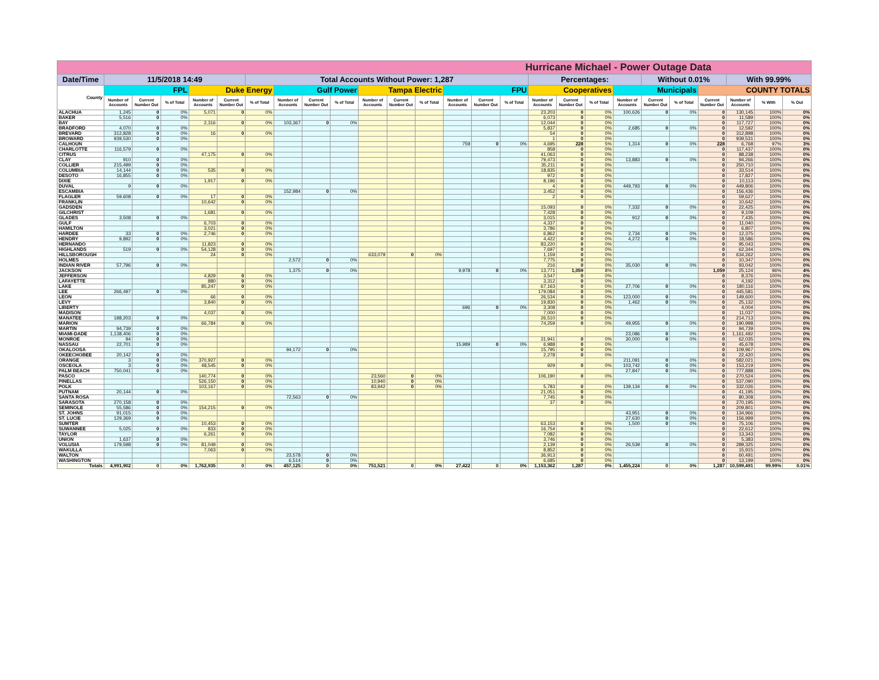| Hurricane Michael - Power Outage Data | | | | | | | | | | | | | | | | | | | | | | | | | |
| Date/Time | 11/5/2018 14:49 | | | | | Total Accounts Without Power: 1,287 | | | | | | | | | | Percentages: | | | | Without 0.01% | | | With 99.99% | | |
| County | FPL | | | Duke Energy | | | Gulf Power | | | Tampa Electric | | | FPU | | | Cooperatives | | | Municipals | | | COUNTY TOTALS | | | |
| | Number of Accounts | Current Number Out | % of Total | Number of Accounts | Current Number Out | % of Total | Number of Accounts | Current Number Out | % of Total | Number of Accounts | Current Number Out | % of Total | Number of Accounts | Current Number Out | % of Total | Number of Accounts | Current Number Out | % of Total | Number of Accounts | Current Number Out | % of Total | Current Number Out | Number of Accounts | % With | % Out |
| ALACHUA | 1,245 | 0 | 0% | 5,071 | 0 | 0% | | | | | | | | | | 23,203 | 0 | 0% | 100,626 | 0 | 0% | 0 | 130,145 | 100% | 0% |
| BAKER | 5,516 | 0 | 0% | | | | | | | | | | | | | 6,073 | 0 | 0% | | | | 0 | 11,589 | 100% | 0% |
| BAY | | | | 2,316 | 0 | 0% | 103,367 | 0 | 0% | | | | | | | 12,044 | 0 | 0% | | | | 0 | 117,727 | 100% | 0% |
| BRADFORD | 4,070 | 0 | 0% | | | | | | | | | | | | | 5,837 | 0 | 0% | 2,685 | 0 | 0% | 0 | 12,592 | 100% | 0% |
| BREVARD | 312,828 | 0 | 0% | 16 | 0 | 0% | | | | | | | | | | 54 | 0 | 0% | | | | 0 | 312,898 | 100% | 0% |
| BROWARD | 939,530 | 0 | 0% | | | | | | | | | | | | | 1 | 0 | 0% | | | | 0 | 939,531 | 100% | 0% |
| CALHOUN | | | | | | | | | | | | | 759 | 0 | 0% | 4,695 | 228 | 5% | 1,314 | 0 | 0% | 228 | 6,768 | 97% | 3% |
| CHARLOTTE | 116,579 | 0 | 0% | | | | | | | | | | | | | 858 | 0 | 0% | | | | 0 | 117,437 | 100% | 0% |
| CITRUS | | | | 47,175 | 0 | 0% | | | | | | | | | | 41,063 | 0 | 0% | | | | 0 | 88,238 | 100% | 0% |
| CLAY | 910 | 0 | 0% | | | | | | | | | | | | | 79,473 | 0 | 0% | 13,883 | 0 | 0% | 0 | 94,266 | 100% | 0% |
| COLLIER | 215,499 | 0 | 0% | | | | | | | | | | | | | 35,211 | 0 | 0% | | | | 0 | 250,710 | 100% | 0% |
| COLUMBIA | 14,144 | 0 | 0% | 535 | 0 | 0% | | | | | | | | | | 18,835 | 0 | 0% | | | | 0 | 33,514 | 100% | 0% |
| DESOTO | 16,855 | 0 | 0% | | | | | | | | | | | | | 972 | 0 | 0% | | | | 0 | 17,827 | 100% | 0% |
| DIXIE | | | | 1,917 | 0 | 0% | | | | | | | | | | 8,196 | 0 | 0% | | | | 0 | 10,113 | 100% | 0% |
| DUVAL | 9 | 0 | 0% | | | | | | | | | | | | | 4 | 0 | 0% | 449,793 | 0 | 0% | 0 | 449,806 | 100% | 0% |
| ESCAMBIA | | | | | | | 152,984 | 0 | 0% | | | | | | | 3,452 | 0 | 0% | | | | 0 | 156,436 | 100% | 0% |
| FLAGLER | 59,608 | 0 | 0% | 17 | 0 | 0% | | | | | | | | | | 2 | 0 | 0% | | | | 0 | 59,627 | 100% | 0% |
| FRANKLIN | | | | 10,642 | 0 | 0% | | | | | | | | | | | | | | | | 0 | 10,642 | 100% | 0% |
| GADSDEN | | | | | | | | | | | | | | | | 15,093 | 0 | 0% | 7,332 | 0 | 0% | 0 | 22,425 | 100% | 0% |
| GILCHRIST | | | | 1,681 | 0 | 0% | | | | | | | | | | 7,428 | 0 | 0% | | | | 0 | 9,109 | 100% | 0% |
| GLADES | 3,508 | 0 | 0% | | | | | | | | | | | | | 3,015 | 0 | 0% | 912 | 0 | 0% | 0 | 7,435 | 100% | 0% |
| GULF | | | | 6,703 | 0 | 0% | | | | | | | | | | 4,337 | 0 | 0% | | | | 0 | 11,040 | 100% | 0% |
| HAMILTON | | | | 3,021 | 0 | 0% | | | | | | | | | | 3,786 | 0 | 0% | | | | 0 | 6,807 | 100% | 0% |
| HARDEE | 33 | 0 | 0% | 2,746 | 0 | 0% | | | | | | | | | | 6,862 | 0 | 0% | 2,734 | 0 | 0% | 0 | 12,375 | 100% | 0% |
| HENDRY | 9,892 | 0 | 0% | | | | | | | | | | | | | 4,422 | 0 | 0% | 4,272 | 0 | 0% | 0 | 18,586 | 100% | 0% |
| HERNANDO | | | | 11,823 | 0 | 0% | | | | | | | | | | 83,220 | 0 | 0% | | | | 0 | 95,043 | 100% | 0% |
| HIGHLANDS | 519 | 0 | 0% | 54,128 | 0 | 0% | | | | | | | | | | 7,697 | 0 | 0% | | | | 0 | 62,344 | 100% | 0% |
| HILLSBOROUGH | | | | 24 | 0 | 0% | | | | 633,079 | 0 | 0% | | | | 1,159 | 0 | 0% | | | | 0 | 634,262 | 100% | 0% |
| HOLMES | | | | | | | 2,572 | 0 | 0% | | | | | | | 7,775 | 0 | 0% | | | | 0 | 10,347 | 100% | 0% |
| INDIAN RIVER | 57,796 | 0 | 0% | | | | | | | | | | | | | 216 | 0 | 0% | 35,030 | 0 | 0% | 0 | 93,042 | 100% | 0% |
| JACKSON | | | | | | | 1,375 | 0 | 0% | | | | 9,978 | 0 | 0% | 13,771 | 1,059 | 8% | | | | 1,059 | 25,124 | 96% | 4% |
| JEFFERSON | | | | 4,829 | 0 | 0% | | | | | | | | | | 3,547 | 0 | 0% | | | | 0 | 8,376 | 100% | 0% |
| LAFAYETTE | | | | 880 | 0 | 0% | | | | | | | | | | 3,312 | 0 | 0% | | | | 0 | 4,192 | 100% | 0% |
| LAKE | | | | 85,247 | 0 | 0% | | | | | | | | | | 67,163 | 0 | 0% | 27,706 | 0 | 0% | 0 | 180,116 | 100% | 0% |
| LEE | 266,497 | 0 | 0% | | | | | | | | | | | | | 179,084 | 0 | 0% | | | | 0 | 445,581 | 100% | 0% |
| LEON | | | | 66 | 0 | 0% | | | | | | | | | | 26,534 | 0 | 0% | 123,000 | 0 | 0% | 0 | 149,600 | 100% | 0% |
| LEVY | | | | 3,840 | 0 | 0% | | | | | | | | | | 19,830 | 0 | 0% | 1,462 | 0 | 0% | 0 | 25,132 | 100% | 0% |
| LIBERTY | | | | | | | | | | | | | 696 | 0 | 0% | 3,308 | 0 | 0% | | | | 0 | 4,004 | 100% | 0% |
| MADISON | | | | 4,037 | 0 | 0% | | | | | | | | | | 7,000 | 0 | 0% | | | | 0 | 11,037 | 100% | 0% |
| MANATEE | 188,203 | 0 | 0% | | | | | | | | | | | | | 26,510 | 0 | 0% | | | | 0 | 214,713 | 100% | 0% |
| MARION | | | | 66,784 | 0 | 0% | | | | | | | | | | 74,259 | 0 | 0% | 49,955 | 0 | 0% | 0 | 190,998 | 100% | 0% |
| MARTIN | 94,739 | 0 | 0% | | | | | | | | | | | | | | | | | | | 0 | 94,739 | 100% | 0% |
| MIAMI-DADE | 1,138,406 | 0 | 0% | | | | | | | | | | | | | | | | 23,086 | 0 | 0% | 0 | 1,161,492 | 100% | 0% |
| MONROE | 94 | 0 | 0% | | | | | | | | | | | | | 31,941 | 0 | 0% | 30,000 | 0 | 0% | 0 | 62,035 | 100% | 0% |
| NASSAU | 22,701 | 0 | 0% | | | | | | | | | | 15,989 | 0 | 0% | 6,988 | 0 | 0% | | | | 0 | 45,678 | 100% | 0% |
| OKALOOSA | | | | | | | 94,172 | 0 | 0% | | | | | | | 15,795 | 0 | 0% | | | | 0 | 109,967 | 100% | 0% |
| OKEECHOBEE | 20,142 | 0 | 0% | | | | | | | | | | | | | 2,278 | 0 | 0% | | | | 0 | 22,420 | 100% | 0% |
| ORANGE | 3 | 0 | 0% | 370,927 | 0 | 0% | | | | | | | | | | | | | 211,091 | 0 | 0% | 0 | 582,021 | 100% | 0% |
| OSCEOLA | 3 | 0 | 0% | 48,545 | 0 | 0% | | | | | | | | | | 929 | 0 | 0% | 103,742 | 0 | 0% | 0 | 153,219 | 100% | 0% |
| PALM BEACH | 750,041 | 0 | 0% | | | | | | | | | | | | | | | | 27,847 | 0 | 0% | 0 | 777,888 | 100% | 0% |
| PASCO | | | | 140,774 | 0 | 0% | | | | 23,560 | 0 | 0% | | | | 106,190 | 0 | 0% | | | | 0 | 270,524 | 100% | 0% |
| PINELLAS | | | | 526,150 | 0 | 0% | | | | 10,940 | 0 | 0% | | | | | | | | | | 0 | 537,090 | 100% | 0% |
| POLK | | | | 103,167 | 0 | 0% | | | | 83,942 | 0 | 0% | | | | 5,783 | 0 | 0% | 139,134 | 0 | 0% | 0 | 332,026 | 100% | 0% |
| PUTNAM | 20,144 | 0 | 0% | | | | | | | | | | | | | 21,051 | 0 | 0% | | | | 0 | 41,195 | 100% | 0% |
| SANTA ROSA | | | | | | | 72,563 | 0 | 0% | | | | | | | 7,745 | 0 | 0% | | | | 0 | 80,308 | 100% | 0% |
| SARASOTA | 270,158 | 0 | 0% | | | | | | | | | | | | | 37 | 0 | 0% | | | | 0 | 270,195 | 100% | 0% |
| SEMINOLE | 55,586 | 0 | 0% | 154,215 | 0 | 0% | | | | | | | | | | | | | | | | 0 | 209,801 | 100% | 0% |
| ST. JOHNS | 91,015 | 0 | 0% | | | | | | | | | | | | | | | | 43,951 | 0 | 0% | 0 | 134,966 | 100% | 0% |
| ST. LUCIE | 129,369 | 0 | 0% | | | | | | | | | | | | | | | | 27,630 | 0 | 0% | 0 | 156,999 | 100% | 0% |
| SUMTER | | | | 10,453 | 0 | 0% | | | | | | | | | | 63,153 | 0 | 0% | 1,500 | 0 | 0% | 0 | 75,106 | 100% | 0% |
| SUWANNEE | 5,025 | 0 | 0% | 833 | 0 | 0% | | | | | | | | | | 16,754 | 0 | 0% | | | | 0 | 22,612 | 100% | 0% |
| TAYLOR | | | | 6,261 | 0 | 0% | | | | | | | | | | 7,082 | 0 | 0% | | | | 0 | 13,343 | 100% | 0% |
| UNION | 1,637 | 0 | 0% | | | | | | | | | | | | | 3,746 | 0 | 0% | | | | 0 | 5,383 | 100% | 0% |
| VOLUSIA | 179,598 | 0 | 0% | 81,049 | 0 | 0% | | | | | | | | | | 2,139 | 0 | 0% | 26,539 | 0 | 0% | 0 | 289,325 | 100% | 0% |
| WAKULLA | | | | 7,063 | 0 | 0% | | | | | | | | | | 8,852 | 0 | 0% | | | | 0 | 15,915 | 100% | 0% |
| WALTON | | | | | | | 23,578 | 0 | 0% | | | | | | | 36,913 | 0 | 0% | | | | 0 | 60,491 | 100% | 0% |
| WASHINGTON | | | | | | | 6,514 | 0 | 0% | | | | | | | 6,685 | 0 | 0% | | | | 0 | 13,199 | 100% | 0% |
| Totals | 4,991,902 | 0 | 0% | 1,762,935 | 0 | 0% | 457,125 | 0 | 0% | 751,521 | 0 | 0% | 27,422 | 0 | 0% | 1,153,362 | 1,287 | 0% | 1,455,224 | 0 | 0% | 1,287 | 10,599,491 | 99.99% | 0.01% |